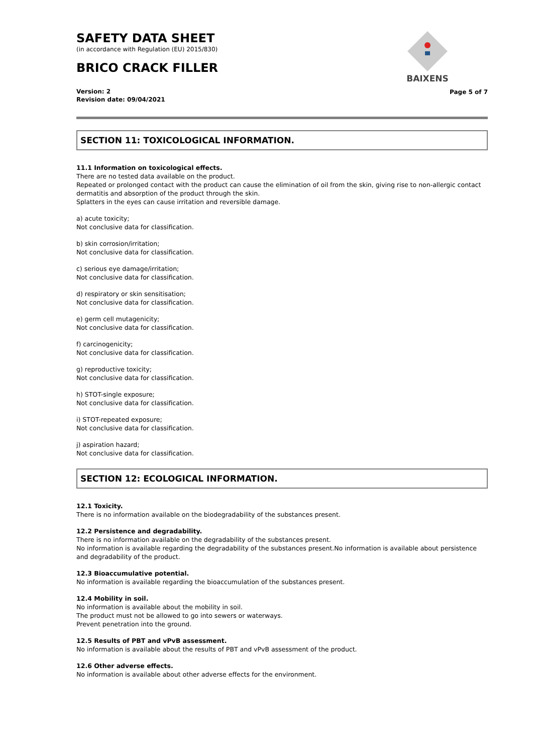SAFETY DATA SHEET
(in accordance with Regulation (EU) 2015/830)
BRICO CRACK FILLER
Version: 2
Revision date: 09/04/2021
Page 5 of 7
BAIXENS
SECTION 11: TOXICOLOGICAL INFORMATION.
11.1 Information on toxicological effects.
There are no tested data available on the product.
Repeated or prolonged contact with the product can cause the elimination of oil from the skin, giving rise to non-allergic contact dermatitis and absorption of the product through the skin.
Splatters in the eyes can cause irritation and reversible damage.
a) acute toxicity;
Not conclusive data for classification.
b) skin corrosion/irritation;
Not conclusive data for classification.
c) serious eye damage/irritation;
Not conclusive data for classification.
d) respiratory or skin sensitisation;
Not conclusive data for classification.
e) germ cell mutagenicity;
Not conclusive data for classification.
f) carcinogenicity;
Not conclusive data for classification.
g) reproductive toxicity;
Not conclusive data for classification.
h) STOT-single exposure;
Not conclusive data for classification.
i) STOT-repeated exposure;
Not conclusive data for classification.
j) aspiration hazard;
Not conclusive data for classification.
SECTION 12: ECOLOGICAL INFORMATION.
12.1 Toxicity.
There is no information available on the biodegradability of the substances present.
12.2 Persistence and degradability.
There is no information available on the degradability of the substances present.
No information is available regarding the degradability of the substances present.No information is available about persistence and degradability of the product.
12.3 Bioaccumulative potential.
No information is available regarding the bioaccumulation of the substances present.
12.4 Mobility in soil.
No information is available about the mobility in soil.
The product must not be allowed to go into sewers or waterways.
Prevent penetration into the ground.
12.5 Results of PBT and vPvB assessment.
No information is available about the results of PBT and vPvB assessment of the product.
12.6 Other adverse effects.
No information is available about other adverse effects for the environment.